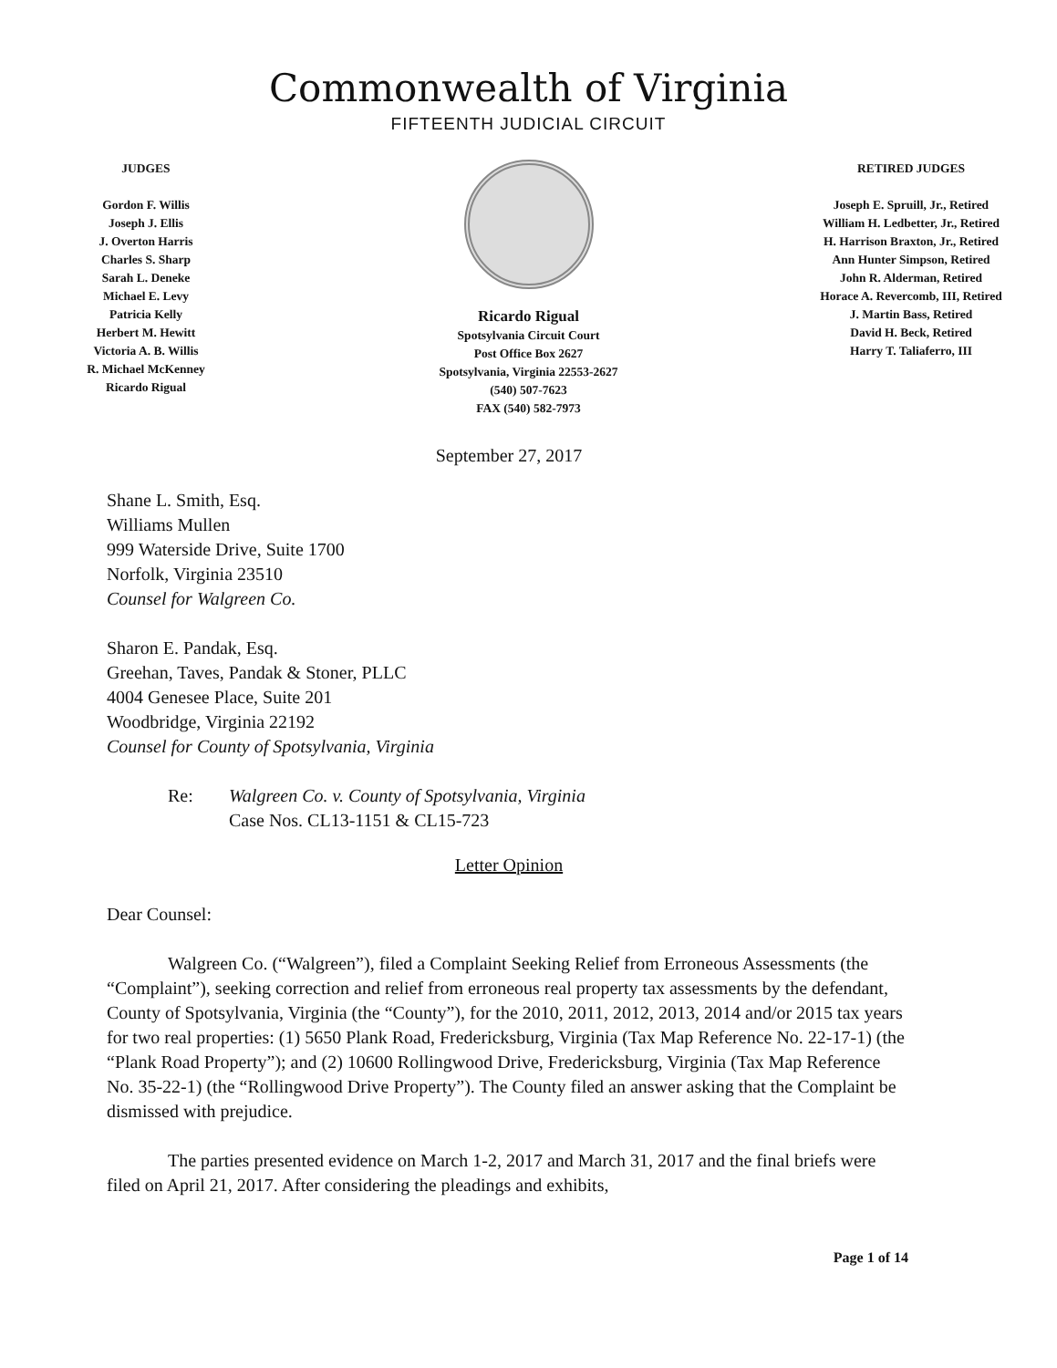Commonwealth of Virginia
FIFTEENTH JUDICIAL CIRCUIT
JUDGES
Gordon F. Willis
Joseph J. Ellis
J. Overton Harris
Charles S. Sharp
Sarah L. Deneke
Michael E. Levy
Patricia Kelly
Herbert M. Hewitt
Victoria A. B. Willis
R. Michael McKenney
Ricardo Rigual
Ricardo Rigual
Spotsylvania Circuit Court
Post Office Box 2627
Spotsylvania, Virginia 22553-2627
(540) 507-7623
FAX (540) 582-7973
RETIRED JUDGES
Joseph E. Spruill, Jr., Retired
William H. Ledbetter, Jr., Retired
H. Harrison Braxton, Jr., Retired
Ann Hunter Simpson, Retired
John R. Alderman, Retired
Horace A. Revercomb, III, Retired
J. Martin Bass, Retired
David H. Beck, Retired
Harry T. Taliaferro, III
September 27, 2017
Shane L. Smith, Esq.
Williams Mullen
999 Waterside Drive, Suite 1700
Norfolk, Virginia 23510
Counsel for Walgreen Co.
Sharon E. Pandak, Esq.
Greehan, Taves, Pandak & Stoner, PLLC
4004 Genesee Place, Suite 201
Woodbridge, Virginia 22192
Counsel for County of Spotsylvania, Virginia
Re: Walgreen Co. v. County of Spotsylvania, Virginia
Case Nos. CL13-1151 & CL15-723
Letter Opinion
Dear Counsel:
Walgreen Co. (“Walgreen”), filed a Complaint Seeking Relief from Erroneous Assessments (the “Complaint”), seeking correction and relief from erroneous real property tax assessments by the defendant, County of Spotsylvania, Virginia (the “County”), for the 2010, 2011, 2012, 2013, 2014 and/or 2015 tax years for two real properties: (1) 5650 Plank Road, Fredericksburg, Virginia (Tax Map Reference No. 22-17-1) (the “Plank Road Property”); and (2) 10600 Rollingwood Drive, Fredericksburg, Virginia (Tax Map Reference No. 35-22-1) (the “Rollingwood Drive Property”). The County filed an answer asking that the Complaint be dismissed with prejudice.
The parties presented evidence on March 1-2, 2017 and March 31, 2017 and the final briefs were filed on April 21, 2017. After considering the pleadings and exhibits,
Page 1 of 14